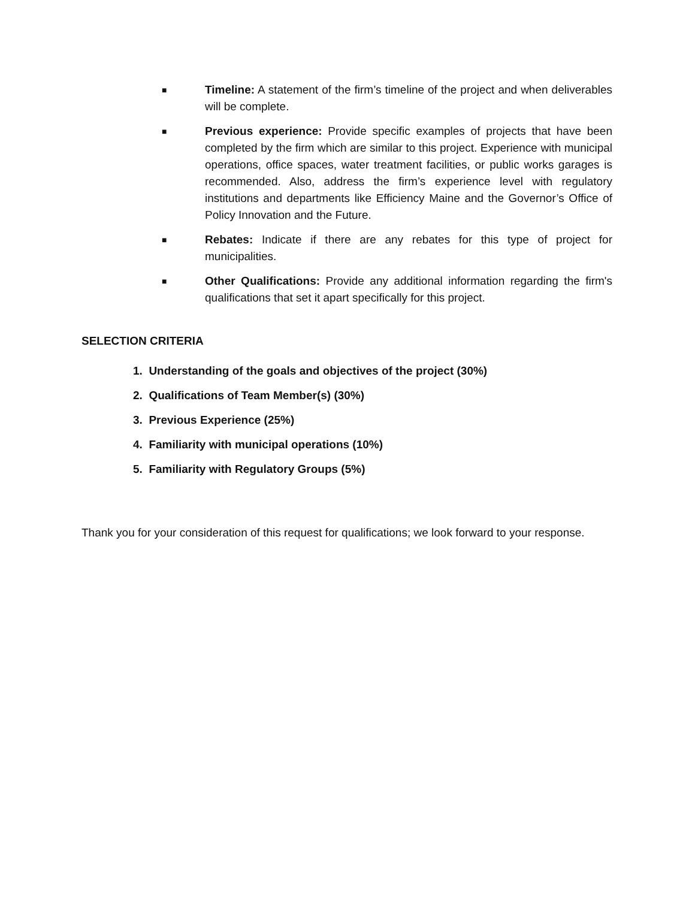■ Timeline: A statement of the firm’s timeline of the project and when deliverables will be complete.
■ Previous experience: Provide specific examples of projects that have been completed by the firm which are similar to this project. Experience with municipal operations, office spaces, water treatment facilities, or public works garages is recommended. Also, address the firm’s experience level with regulatory institutions and departments like Efficiency Maine and the Governor’s Office of Policy Innovation and the Future.
■ Rebates: Indicate if there are any rebates for this type of project for municipalities.
■ Other Qualifications: Provide any additional information regarding the firm's qualifications that set it apart specifically for this project.
SELECTION CRITERIA
1. Understanding of the goals and objectives of the project (30%)
2. Qualifications of Team Member(s) (30%)
3. Previous Experience (25%)
4. Familiarity with municipal operations (10%)
5. Familiarity with Regulatory Groups (5%)
Thank you for your consideration of this request for qualifications; we look forward to your response.